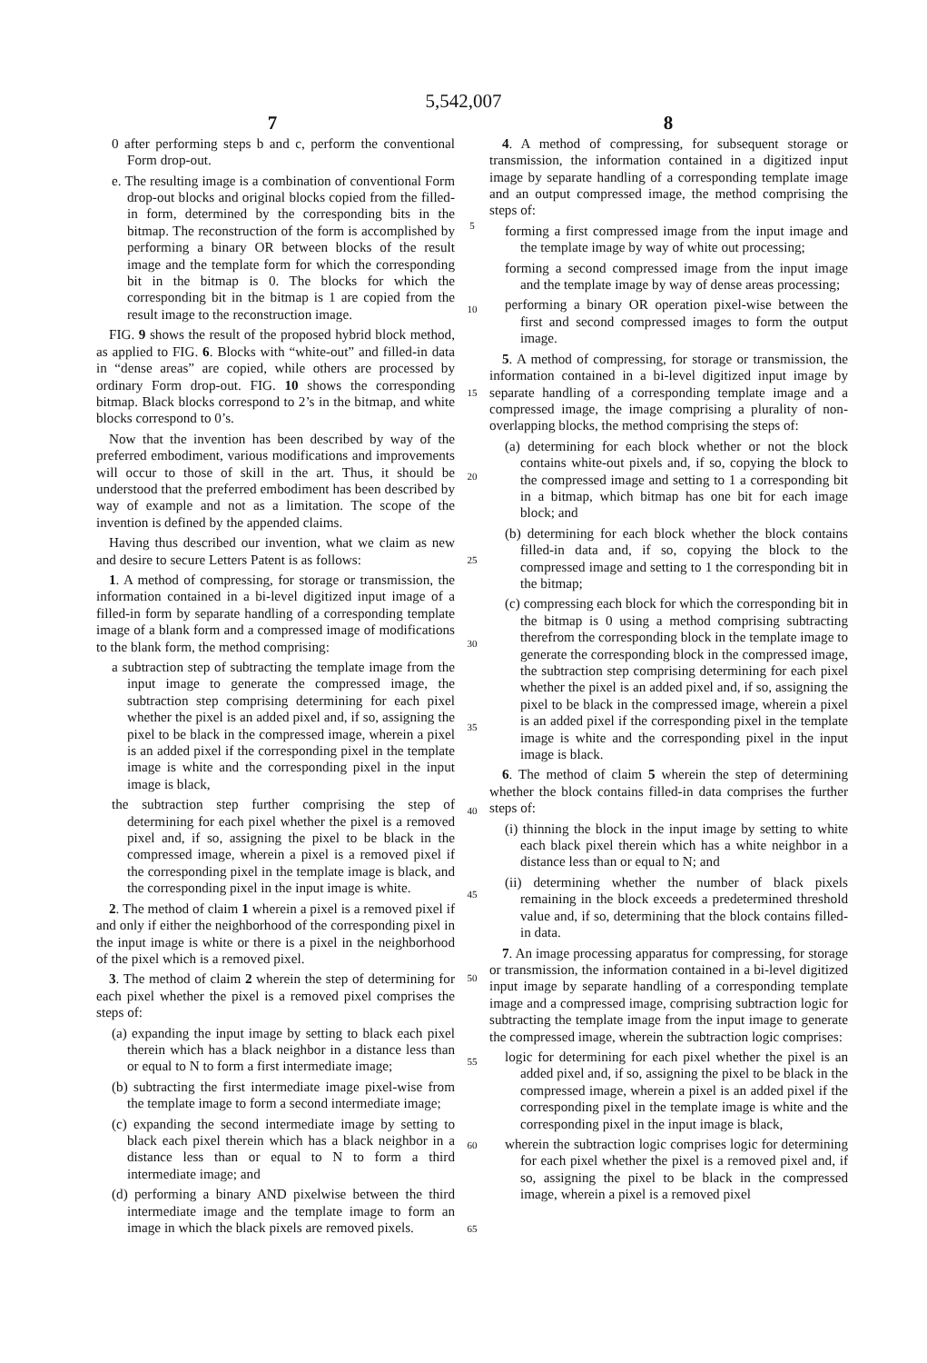5,542,007
7 8
0 after performing steps b and c, perform the conventional Form drop-out.
e. The resulting image is a combination of conventional Form drop-out blocks and original blocks copied from the filled-in form, determined by the corresponding bits in the bitmap. The reconstruction of the form is accomplished by performing a binary OR between blocks of the result image and the template form for which the corresponding bit in the bitmap is 0. The blocks for which the corresponding bit in the bitmap is 1 are copied from the result image to the reconstruction image.
FIG. 9 shows the result of the proposed hybrid block method, as applied to FIG. 6. Blocks with “white-out” and filled-in data in “dense areas” are copied, while others are processed by ordinary Form drop-out. FIG. 10 shows the corresponding bitmap. Black blocks correspond to 2’s in the bitmap, and white blocks correspond to 0’s.
Now that the invention has been described by way of the preferred embodiment, various modifications and improvements will occur to those of skill in the art. Thus, it should be understood that the preferred embodiment has been described by way of example and not as a limitation. The scope of the invention is defined by the appended claims.
Having thus described our invention, what we claim as new and desire to secure Letters Patent is as follows:
1. A method of compressing, for storage or transmission, the information contained in a bi-level digitized input image of a filled-in form by separate handling of a corresponding template image of a blank form and a compressed image of modifications to the blank form, the method comprising:
a subtraction step of subtracting the template image from the input image to generate the compressed image, the subtraction step comprising determining for each pixel whether the pixel is an added pixel and, if so, assigning the pixel to be black in the compressed image, wherein a pixel is an added pixel if the corresponding pixel in the template image is white and the corresponding pixel in the input image is black,
the subtraction step further comprising the step of determining for each pixel whether the pixel is a removed pixel and, if so, assigning the pixel to be black in the compressed image, wherein a pixel is a removed pixel if the corresponding pixel in the template image is black, and the corresponding pixel in the input image is white.
2. The method of claim 1 wherein a pixel is a removed pixel if and only if either the neighborhood of the corresponding pixel in the input image is white or there is a pixel in the neighborhood of the pixel which is a removed pixel.
3. The method of claim 2 wherein the step of determining for each pixel whether the pixel is a removed pixel comprises the steps of:
(a) expanding the input image by setting to black each pixel therein which has a black neighbor in a distance less than or equal to N to form a first intermediate image;
(b) subtracting the first intermediate image pixel-wise from the template image to form a second intermediate image;
(c) expanding the second intermediate image by setting to black each pixel therein which has a black neighbor in a distance less than or equal to N to form a third intermediate image; and
(d) performing a binary AND pixelwise between the third intermediate image and the template image to form an image in which the black pixels are removed pixels.
5
10
15
20
25
30
35
40
45
50
55
60
65
4. A method of compressing, for subsequent storage or transmission, the information contained in a digitized input image by separate handling of a corresponding template image and an output compressed image, the method comprising the steps of:
forming a first compressed image from the input image and the template image by way of white out processing;
forming a second compressed image from the input image and the template image by way of dense areas processing;
performing a binary OR operation pixel-wise between the first and second compressed images to form the output image.
5. A method of compressing, for storage or transmission, the information contained in a bi-level digitized input image by separate handling of a corresponding template image and a compressed image, the image comprising a plurality of non-overlapping blocks, the method comprising the steps of:
(a) determining for each block whether or not the block contains white-out pixels and, if so, copying the block to the compressed image and setting to 1 a corresponding bit in a bitmap, which bitmap has one bit for each image block; and
(b) determining for each block whether the block contains filled-in data and, if so, copying the block to the compressed image and setting to 1 the corresponding bit in the bitmap;
(c) compressing each block for which the corresponding bit in the bitmap is 0 using a method comprising subtracting therefrom the corresponding block in the template image to generate the corresponding block in the compressed image, the subtraction step comprising determining for each pixel whether the pixel is an added pixel and, if so, assigning the pixel to be black in the compressed image, wherein a pixel is an added pixel if the corresponding pixel in the template image is white and the corresponding pixel in the input image is black.
6. The method of claim 5 wherein the step of determining whether the block contains filled-in data comprises the further steps of:
(i) thinning the block in the input image by setting to white each black pixel therein which has a white neighbor in a distance less than or equal to N; and
(ii) determining whether the number of black pixels remaining in the block exceeds a predetermined threshold value and, if so, determining that the block contains filled-in data.
7. An image processing apparatus for compressing, for storage or transmission, the information contained in a bi-level digitized input image by separate handling of a corresponding template image and a compressed image, comprising subtraction logic for subtracting the template image from the input image to generate the compressed image, wherein the subtraction logic comprises:
logic for determining for each pixel whether the pixel is an added pixel and, if so, assigning the pixel to be black in the compressed image, wherein a pixel is an added pixel if the corresponding pixel in the template image is white and the corresponding pixel in the input image is black,
wherein the subtraction logic comprises logic for determining for each pixel whether the pixel is a removed pixel and, if so, assigning the pixel to be black in the compressed image, wherein a pixel is a removed pixel